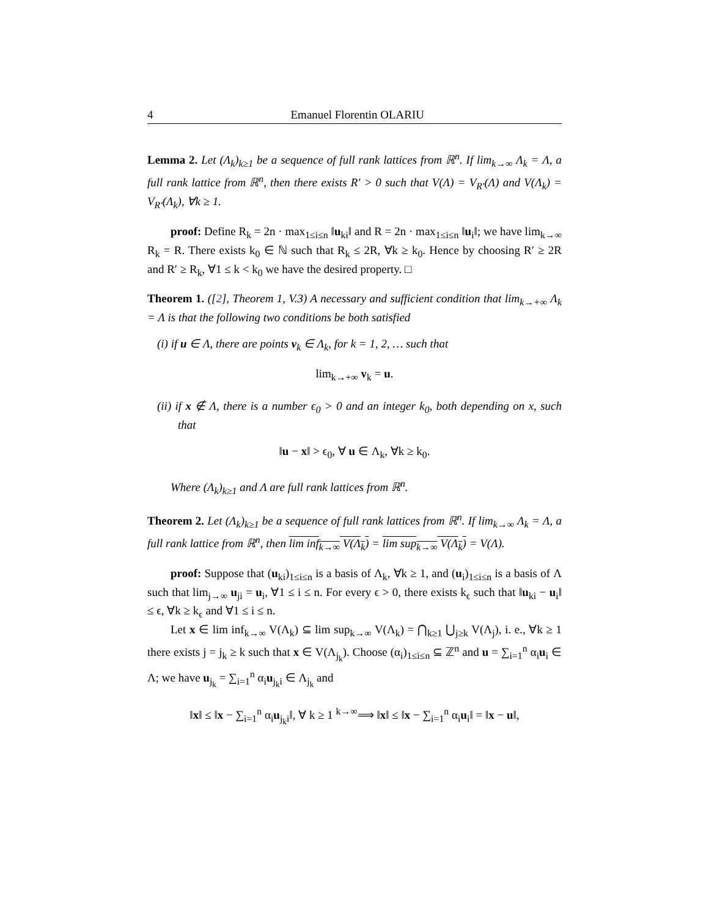4 Emanuel Florentin OLARIU
Lemma 2. Let (Λ<sub>k</sub>)<sub>k≥1</sub> be a sequence of full rank lattices from ℝ<sup>n</sup>. If lim<sub>k→∞</sub> Λ<sub>k</sub> = Λ, a full rank lattice from ℝ<sup>n</sup>, then there exists R′ > 0 such that V(Λ) = V<sub>R′</sub>(Λ) and V(Λ<sub>k</sub>) = V<sub>R′</sub>(Λ<sub>k</sub>), ∀k ≥ 1.
proof: Define R<sub>k</sub> = 2n · max<sub>1≤i≤n</sub> ‖u<sub>ki</sub>‖ and R = 2n · max<sub>1≤i≤n</sub> ‖u<sub>i</sub>‖; we have lim<sub>k→∞</sub> R<sub>k</sub> = R. There exists k<sub>0</sub> ∈ ℕ such that R<sub>k</sub> ≤ 2R, ∀k ≥ k<sub>0</sub>. Hence by choosing R′ ≥ 2R and R′ ≥ R<sub>k</sub>, ∀1 ≤ k < k<sub>0</sub> we have the desired property. □
Theorem 1. ([2], Theorem 1, V.3) A necessary and sufficient condition that lim<sub>k→+∞</sub> Λ<sub>k</sub> = Λ is that the following two conditions be both satisfied
(i) if u ∈ Λ, there are points v<sub>k</sub> ∈ Λ<sub>k</sub>, for k = 1, 2, … such that
lim<sub>k→+∞</sub> v<sub>k</sub> = u.
(ii) if x ∉ Λ, there is a number ϵ<sub>0</sub> > 0 and an integer k<sub>0</sub>, both depending on x, such that
‖u − x‖ > ϵ<sub>0</sub>, ∀ u ∈ Λ<sub>k</sub>, ∀k ≥ k<sub>0</sub>.
Where (Λ<sub>k</sub>)<sub>k≥1</sub> and Λ are full rank lattices from ℝ<sup>n</sup>.
Theorem 2. Let (Λ<sub>k</sub>)<sub>k≥1</sub> be a sequence of full rank lattices from ℝ<sup>n</sup>. If lim<sub>k→∞</sub> Λ<sub>k</sub> = Λ, a full rank lattice from ℝ<sup>n</sup>, then lim inf<sub>k→∞</sub> V(Λ<sub>k</sub>) = lim sup<sub>k→∞</sub> V(Λ<sub>k</sub>) = V(Λ).
proof: Suppose that (u<sub>ki</sub>)<sub>1≤i≤n</sub> is a basis of Λ<sub>k</sub>, ∀k ≥ 1, and (u<sub>i</sub>)<sub>1≤i≤n</sub> is a basis of Λ such that lim<sub>j→∞</sub> u<sub>ji</sub> = u<sub>i</sub>, ∀1 ≤ i ≤ n. For every ϵ > 0, there exists k<sub>ϵ</sub> such that ‖u<sub>ki</sub> − u<sub>i</sub>‖ ≤ ϵ, ∀k ≥ k<sub>ϵ</sub> and ∀1 ≤ i ≤ n.
Let x ∈ lim inf<sub>k→∞</sub> V(Λ<sub>k</sub>) ⊆ lim sup<sub>k→∞</sub> V(Λ<sub>k</sub>) = ⋂<sub>k≥1</sub> ⋃<sub>j≥k</sub> V(Λ<sub>j</sub>), i. e., ∀k ≥ 1 there exists j = j<sub>k</sub> ≥ k such that x ∈ V(Λ<sub>j<sub>k</sub></sub>). Choose (α<sub>i</sub>)<sub>1≤i≤n</sub> ⊆ ℤ<sup>n</sup> and u = ∑<sub>i=1</sub><sup>n</sup> α<sub>i</sub>u<sub>i</sub> ∈ Λ; we have u<sub>j<sub>k</sub></sub> = ∑<sub>i=1</sub><sup>n</sup> α<sub>i</sub>u<sub>j<sub>k</sub>i</sub> ∈ Λ<sub>j<sub>k</sub></sub> and
‖x‖ ≤ ‖x − ∑<sub>i=1</sub><sup>n</sup> α<sub>i</sub>u<sub>j<sub>k</sub>i</sub>‖, ∀ k ≥ 1 <sup>k→∞</sup>⟹ ‖x‖ ≤ ‖x − ∑<sub>i=1</sub><sup>n</sup> α<sub>i</sub>u<sub>i</sub>‖ = ‖x − u‖,